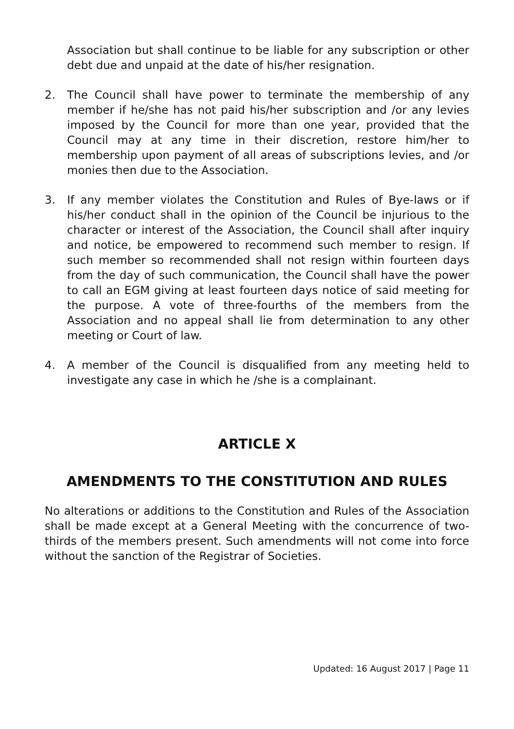Association but shall continue to be liable for any subscription or other debt due and unpaid at the date of his/her resignation.
2. The Council shall have power to terminate the membership of any member if he/she has not paid his/her subscription and /or any levies imposed by the Council for more than one year, provided that the Council may at any time in their discretion, restore him/her to membership upon payment of all areas of subscriptions levies, and /or monies then due to the Association.
3. If any member violates the Constitution and Rules of Bye-laws or if his/her conduct shall in the opinion of the Council be injurious to the character or interest of the Association, the Council shall after inquiry and notice, be empowered to recommend such member to resign. If such member so recommended shall not resign within fourteen days from the day of such communication, the Council shall have the power to call an EGM giving at least fourteen days notice of said meeting for the purpose. A vote of three-fourths of the members from the Association and no appeal shall lie from determination to any other meeting or Court of law.
4. A member of the Council is disqualified from any meeting held to investigate any case in which he /she is a complainant.
ARTICLE X
AMENDMENTS TO THE CONSTITUTION AND RULES
No alterations or additions to the Constitution and Rules of the Association shall be made except at a General Meeting with the concurrence of two-thirds of the members present. Such amendments will not come into force without the sanction of the Registrar of Societies.
Updated: 16 August 2017 | Page 11